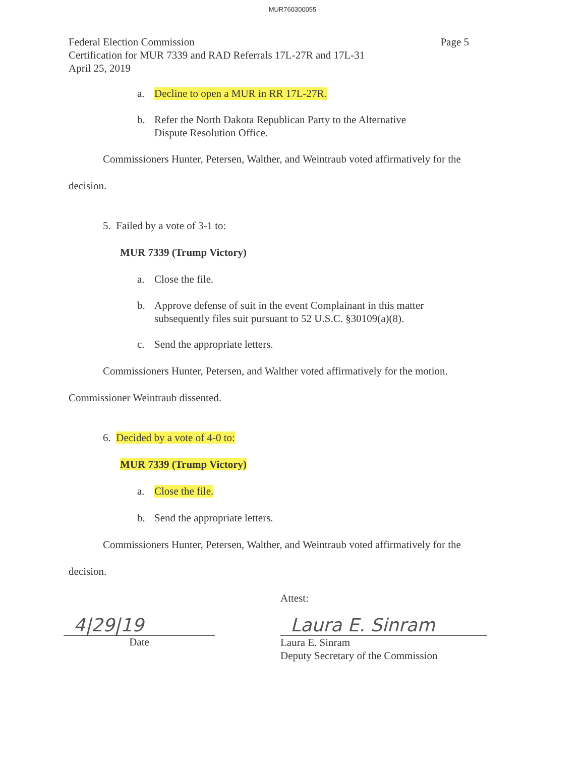MUR760300055
Federal Election Commission
Certification for MUR 7339 and RAD Referrals 17L-27R and 17L-31
April 25, 2019
Page 5
a. Decline to open a MUR in RR 17L-27R.
b. Refer the North Dakota Republican Party to the Alternative
Dispute Resolution Office.
Commissioners Hunter, Petersen, Walther, and Weintraub voted affirmatively for the
decision.
5. Failed by a vote of 3-1 to:
MUR 7339 (Trump Victory)
a. Close the file.
b. Approve defense of suit in the event Complainant in this matter
subsequently files suit pursuant to 52 U.S.C. §30109(a)(8).
c. Send the appropriate letters.
Commissioners Hunter, Petersen, and Walther voted affirmatively for the motion.
Commissioner Weintraub dissented.
6. Decided by a vote of 4-0 to:
MUR 7339 (Trump Victory)
a. Close the file.
b. Send the appropriate letters.
Commissioners Hunter, Petersen, Walther, and Weintraub voted affirmatively for the
decision.
Attest:
4|29|19
Date
Laura E. Sinram
Laura E. Sinram
Deputy Secretary of the Commission